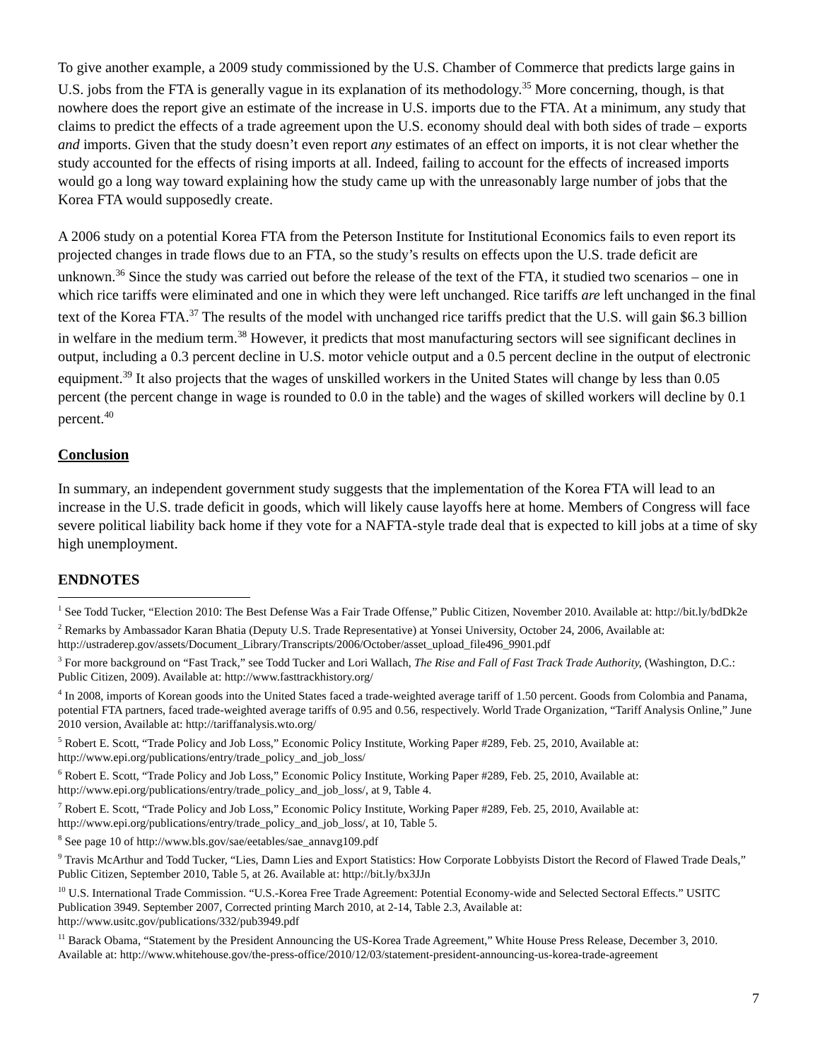To give another example, a 2009 study commissioned by the U.S. Chamber of Commerce that predicts large gains in U.S. jobs from the FTA is generally vague in its explanation of its methodology.<sup>35</sup> More concerning, though, is that nowhere does the report give an estimate of the increase in U.S. imports due to the FTA. At a minimum, any study that claims to predict the effects of a trade agreement upon the U.S. economy should deal with both sides of trade – exports and imports. Given that the study doesn’t even report any estimates of an effect on imports, it is not clear whether the study accounted for the effects of rising imports at all. Indeed, failing to account for the effects of increased imports would go a long way toward explaining how the study came up with the unreasonably large number of jobs that the Korea FTA would supposedly create.
A 2006 study on a potential Korea FTA from the Peterson Institute for Institutional Economics fails to even report its projected changes in trade flows due to an FTA, so the study’s results on effects upon the U.S. trade deficit are unknown.<sup>36</sup> Since the study was carried out before the release of the text of the FTA, it studied two scenarios – one in which rice tariffs were eliminated and one in which they were left unchanged. Rice tariffs are left unchanged in the final text of the Korea FTA.<sup>37</sup> The results of the model with unchanged rice tariffs predict that the U.S. will gain $6.3 billion in welfare in the medium term.<sup>38</sup> However, it predicts that most manufacturing sectors will see significant declines in output, including a 0.3 percent decline in U.S. motor vehicle output and a 0.5 percent decline in the output of electronic equipment.<sup>39</sup> It also projects that the wages of unskilled workers in the United States will change by less than 0.05 percent (the percent change in wage is rounded to 0.0 in the table) and the wages of skilled workers will decline by 0.1 percent.<sup>40</sup>
Conclusion
In summary, an independent government study suggests that the implementation of the Korea FTA will lead to an increase in the U.S. trade deficit in goods, which will likely cause layoffs here at home. Members of Congress will face severe political liability back home if they vote for a NAFTA-style trade deal that is expected to kill jobs at a time of sky high unemployment.
ENDNOTES
<sup>1</sup> See Todd Tucker, “Election 2010: The Best Defense Was a Fair Trade Offense,” Public Citizen, November 2010. Available at: http://bit.ly/bdDk2e
<sup>2</sup> Remarks by Ambassador Karan Bhatia (Deputy U.S. Trade Representative) at Yonsei University, October 24, 2006, Available at: http://ustraderep.gov/assets/Document_Library/Transcripts/2006/October/asset_upload_file496_9901.pdf
<sup>3</sup> For more background on “Fast Track,” see Todd Tucker and Lori Wallach, The Rise and Fall of Fast Track Trade Authority, (Washington, D.C.: Public Citizen, 2009). Available at: http://www.fasttrackhistory.org/
<sup>4</sup> In 2008, imports of Korean goods into the United States faced a trade-weighted average tariff of 1.50 percent. Goods from Colombia and Panama, potential FTA partners, faced trade-weighted average tariffs of 0.95 and 0.56, respectively. World Trade Organization, “Tariff Analysis Online,” June 2010 version, Available at: http://tariffanalysis.wto.org/
<sup>5</sup> Robert E. Scott, “Trade Policy and Job Loss,” Economic Policy Institute, Working Paper #289, Feb. 25, 2010, Available at: http://www.epi.org/publications/entry/trade_policy_and_job_loss/
<sup>6</sup> Robert E. Scott, “Trade Policy and Job Loss,” Economic Policy Institute, Working Paper #289, Feb. 25, 2010, Available at: http://www.epi.org/publications/entry/trade_policy_and_job_loss/, at 9, Table 4.
<sup>7</sup> Robert E. Scott, “Trade Policy and Job Loss,” Economic Policy Institute, Working Paper #289, Feb. 25, 2010, Available at: http://www.epi.org/publications/entry/trade_policy_and_job_loss/, at 10, Table 5.
<sup>8</sup> See page 10 of http://www.bls.gov/sae/eetables/sae_annavg109.pdf
<sup>9</sup> Travis McArthur and Todd Tucker, “Lies, Damn Lies and Export Statistics: How Corporate Lobbyists Distort the Record of Flawed Trade Deals,” Public Citizen, September 2010, Table 5, at 26. Available at: http://bit.ly/bx3JJn
<sup>10</sup> U.S. International Trade Commission. “U.S.-Korea Free Trade Agreement: Potential Economy-wide and Selected Sectoral Effects.” USITC Publication 3949. September 2007, Corrected printing March 2010, at 2-14, Table 2.3, Available at: http://www.usitc.gov/publications/332/pub3949.pdf
<sup>11</sup> Barack Obama, “Statement by the President Announcing the US-Korea Trade Agreement,” White House Press Release, December 3, 2010. Available at: http://www.whitehouse.gov/the-press-office/2010/12/03/statement-president-announcing-us-korea-trade-agreement
7